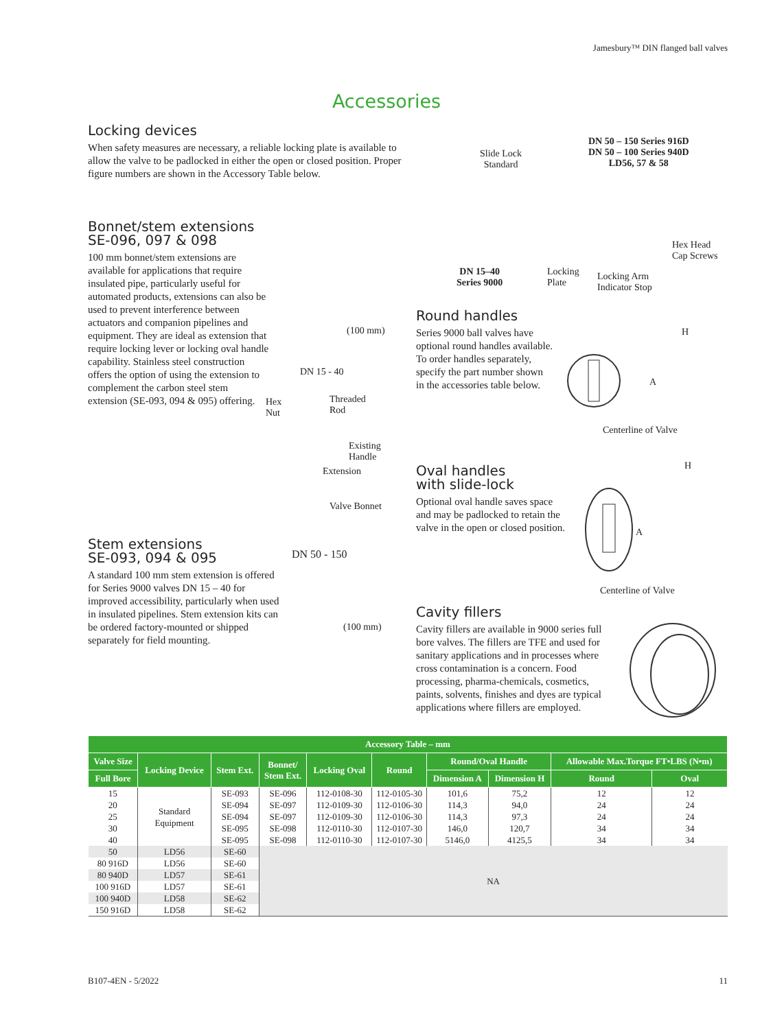Jamesbury™ DIN flanged ball valves
Accessories
Locking devices
When safety measures are necessary, a reliable locking plate is available to allow the valve to be padlocked in either the open or closed position. Proper figure numbers are shown in the Accessory Table below.
Bonnet/stem extensions
SE-096, 097 & 098
100 mm bonnet/stem extensions are available for applications that require insulated pipe, particularly useful for automated products, extensions can also be used to prevent interference between actuators and companion pipelines and equipment. They are ideal as extension that require locking lever or locking oval handle capability. Stainless steel construction offers the option of using the extension to complement the carbon steel stem extension (SE-093, 094 & 095) offering.
(100 mm)
DN 15 - 40
Hex
Nut
Threaded
Rod
Existing
Handle
Extension
Valve Bonnet
Stem extensions
SE-093, 094 & 095
A standard 100 mm stem extension is offered for Series 9000 valves DN 15 – 40 for improved accessibility, particularly when used in insulated pipelines. Stem extension kits can be ordered factory-mounted or shipped separately for field mounting.
DN 50 - 150
(100 mm)
Slide Lock
Standard
DN 15–40
Series 9000
DN 50 – 150 Series 916D
DN 50 – 100 Series 940D
LD56, 57 & 58
Hex Head
Cap Screws
Locking
Plate
Locking Arm
Indicator Stop
Round handles
Series 9000 ball valves have optional round handles available. To order handles separately, specify the part number shown in the accessories table below.
H
A
Centerline of Valve
Oval handles
with slide-lock
Optional oval handle saves space and may be padlocked to retain the valve in the open or closed position.
H
A
Centerline of Valve
Cavity fillers
Cavity fillers are available in 9000 series full bore valves. The fillers are TFE and used for sanitary applications and in processes where cross contamination is a concern. Food processing, pharma-chemicals, cosmetics, paints, solvents, finishes and dyes are typical applications where fillers are employed.
| Accessory Table – mm | | | | | | | | | |
| --- | --- | --- | --- | --- | --- | --- | --- | --- | --- |
| Valve Size | Locking Device | Stem Ext. | Bonnet/ Stem Ext. | Locking Oval | Round | Round/Oval Handle | | Allowable Max.Torque FT•LBS (N•m) | |
| Full Bore | | | | | | Dimension A | Dimension H | Round | Oval |
| 15 | Standard Equipment | SE-093 | SE-096 | 112-0108-30 | 112-0105-30 | 101,6 | 75,2 | 12 | 12 |
| 20 | | SE-094 | SE-097 | 112-0109-30 | 112-0106-30 | 114,3 | 94,0 | 24 | 24 |
| 25 | | SE-094 | SE-097 | 112-0109-30 | 112-0106-30 | 114,3 | 97,3 | 24 | 24 |
| 30 | | SE-095 | SE-098 | 112-0110-30 | 112-0107-30 | 146,0 | 120,7 | 34 | 34 |
| 40 | | SE-095 | SE-098 | 112-0110-30 | 112-0107-30 | 5146,0 | 4125,5 | 34 | 34 |
| 50 | LD56 | SE-60 | NA | | | | | | |
| 80 916D | LD56 | SE-60 | | | | | | | |
| 80 940D | LD57 | SE-61 | | | | | | | |
| 100 916D | LD57 | SE-61 | | | | | | | |
| 100 940D | LD58 | SE-62 | | | | | | | |
| 150 916D | LD58 | SE-62 | | | | | | | |
B107-4EN - 5/2022 11